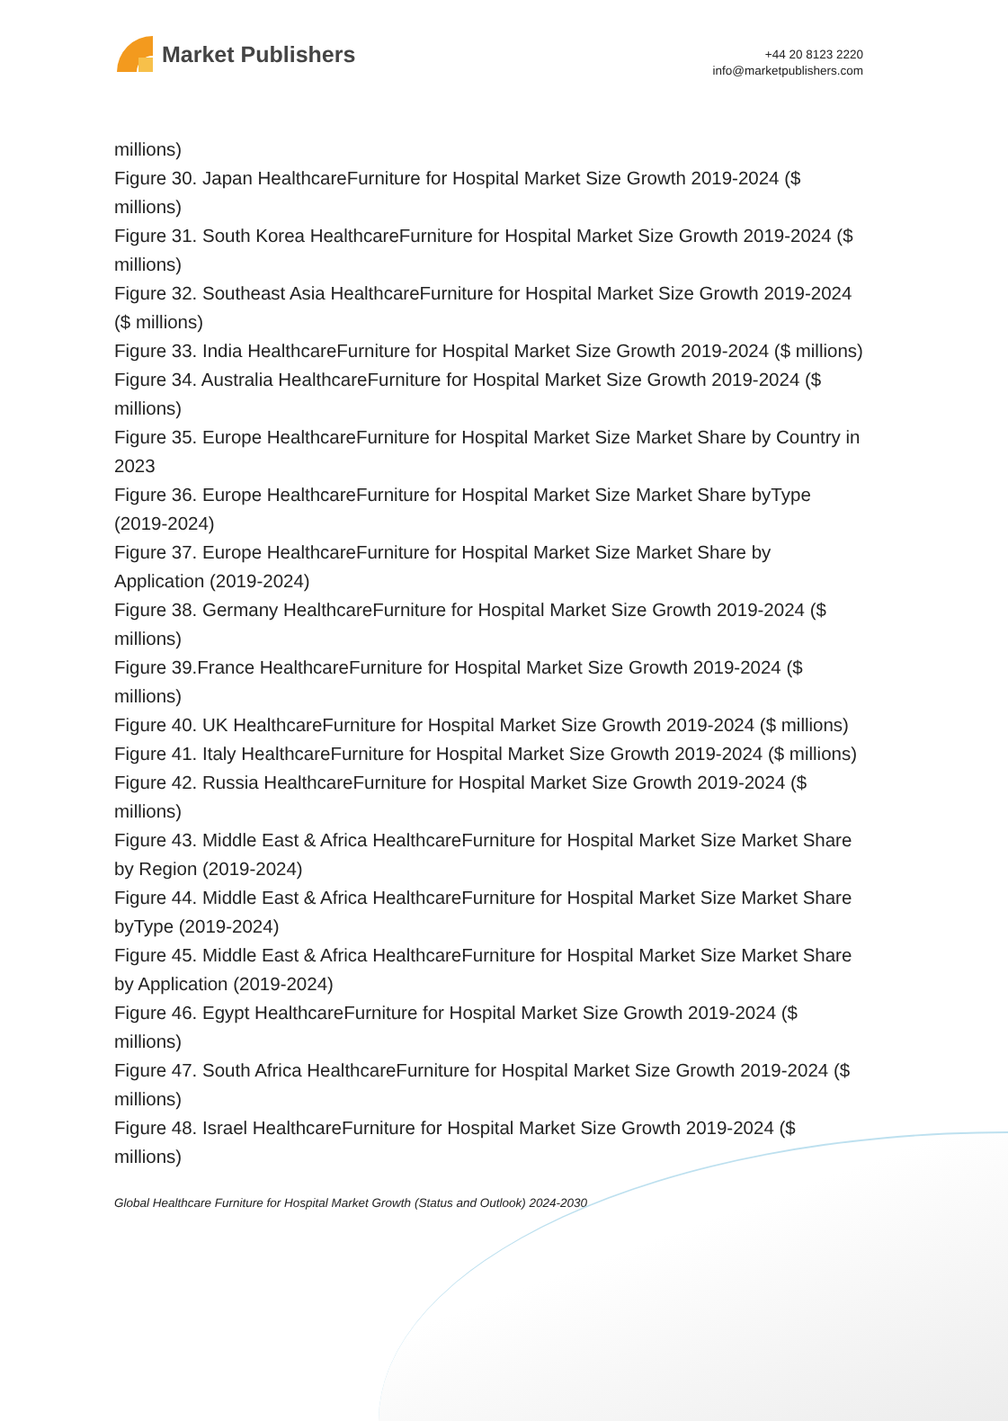Market Publishers
+44 20 8123 2220
info@marketpublishers.com
millions)
Figure 30. Japan HealthcareFurniture for Hospital Market Size Growth 2019-2024 ($ millions)
Figure 31. South Korea HealthcareFurniture for Hospital Market Size Growth 2019-2024 ($ millions)
Figure 32. Southeast Asia HealthcareFurniture for Hospital Market Size Growth 2019-2024 ($ millions)
Figure 33. India HealthcareFurniture for Hospital Market Size Growth 2019-2024 ($ millions)
Figure 34. Australia HealthcareFurniture for Hospital Market Size Growth 2019-2024 ($ millions)
Figure 35. Europe HealthcareFurniture for Hospital Market Size Market Share by Country in 2023
Figure 36. Europe HealthcareFurniture for Hospital Market Size Market Share byType (2019-2024)
Figure 37. Europe HealthcareFurniture for Hospital Market Size Market Share by Application (2019-2024)
Figure 38. Germany HealthcareFurniture for Hospital Market Size Growth 2019-2024 ($ millions)
Figure 39.France HealthcareFurniture for Hospital Market Size Growth 2019-2024 ($ millions)
Figure 40. UK HealthcareFurniture for Hospital Market Size Growth 2019-2024 ($ millions)
Figure 41. Italy HealthcareFurniture for Hospital Market Size Growth 2019-2024 ($ millions)
Figure 42. Russia HealthcareFurniture for Hospital Market Size Growth 2019-2024 ($ millions)
Figure 43. Middle East & Africa HealthcareFurniture for Hospital Market Size Market Share by Region (2019-2024)
Figure 44. Middle East & Africa HealthcareFurniture for Hospital Market Size Market Share byType (2019-2024)
Figure 45. Middle East & Africa HealthcareFurniture for Hospital Market Size Market Share by Application (2019-2024)
Figure 46. Egypt HealthcareFurniture for Hospital Market Size Growth 2019-2024 ($ millions)
Figure 47. South Africa HealthcareFurniture for Hospital Market Size Growth 2019-2024 ($ millions)
Figure 48. Israel HealthcareFurniture for Hospital Market Size Growth 2019-2024 ($ millions)
Global Healthcare Furniture for Hospital Market Growth (Status and Outlook) 2024-2030